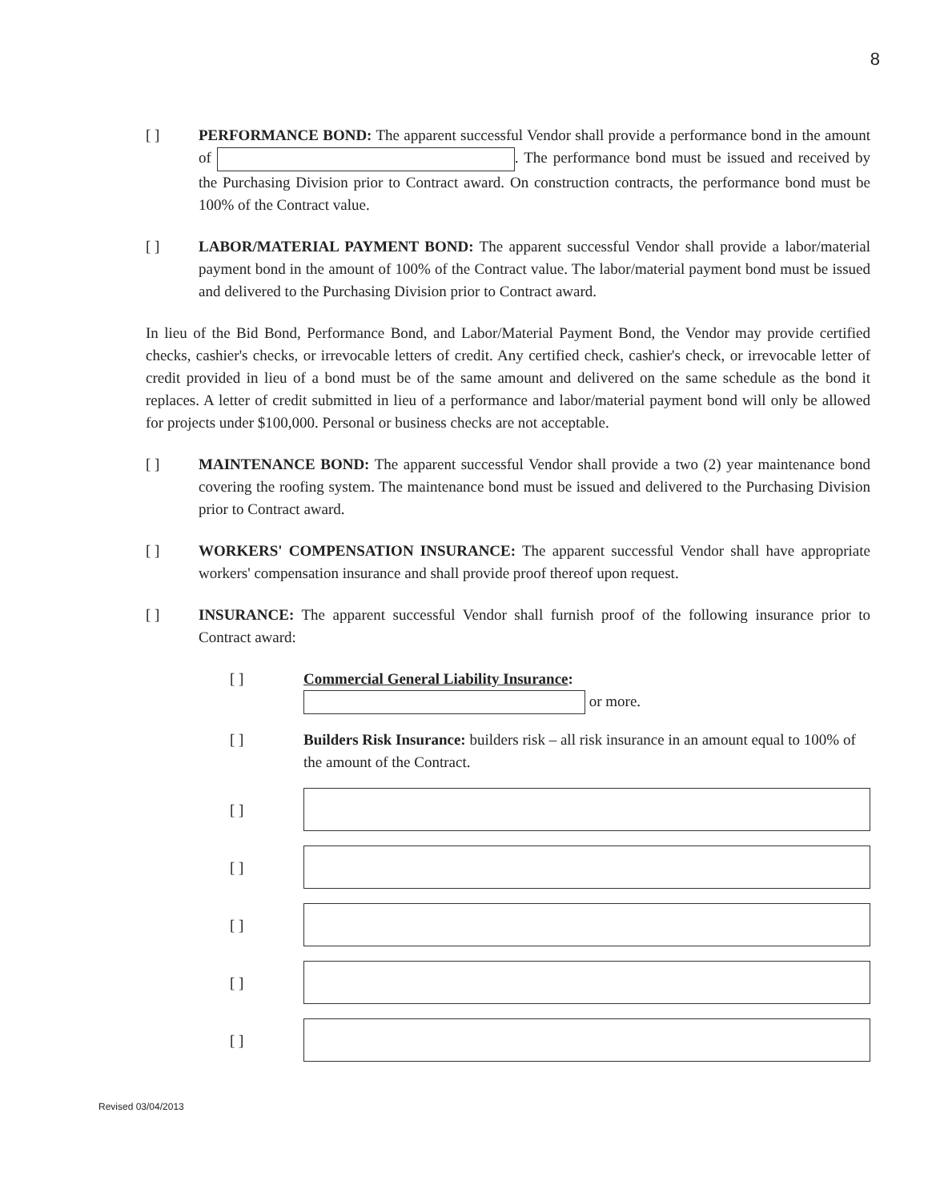8
[ ] PERFORMANCE BOND: The apparent successful Vendor shall provide a performance bond in the amount of . The performance bond must be issued and received by the Purchasing Division prior to Contract award. On construction contracts, the performance bond must be 100% of the Contract value.
[ ] LABOR/MATERIAL PAYMENT BOND: The apparent successful Vendor shall provide a labor/material payment bond in the amount of 100% of the Contract value. The labor/material payment bond must be issued and delivered to the Purchasing Division prior to Contract award.
In lieu of the Bid Bond, Performance Bond, and Labor/Material Payment Bond, the Vendor may provide certified checks, cashier's checks, or irrevocable letters of credit. Any certified check, cashier's check, or irrevocable letter of credit provided in lieu of a bond must be of the same amount and delivered on the same schedule as the bond it replaces. A letter of credit submitted in lieu of a performance and labor/material payment bond will only be allowed for projects under $100,000. Personal or business checks are not acceptable.
[ ] MAINTENANCE BOND: The apparent successful Vendor shall provide a two (2) year maintenance bond covering the roofing system. The maintenance bond must be issued and delivered to the Purchasing Division prior to Contract award.
[ ] WORKERS' COMPENSATION INSURANCE: The apparent successful Vendor shall have appropriate workers' compensation insurance and shall provide proof thereof upon request.
[ ] INSURANCE: The apparent successful Vendor shall furnish proof of the following insurance prior to Contract award:
[ ] Commercial General Liability Insurance:
or more.
[ ] Builders Risk Insurance: builders risk – all risk insurance in an amount equal to 100% of the amount of the Contract.
[ ]
[ ]
[ ]
[ ]
[ ]
Revised 03/04/2013